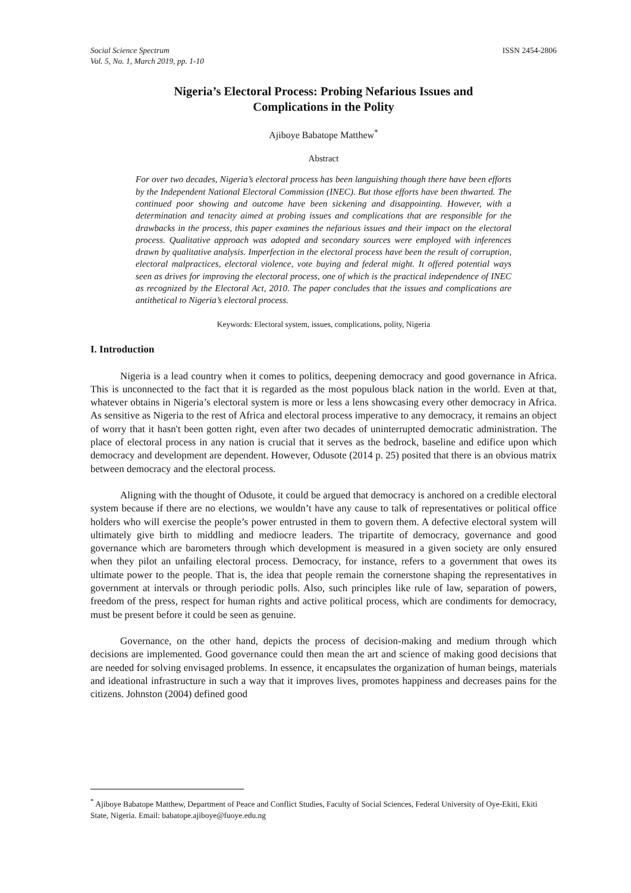Social Science Spectrum
Vol. 5, No. 1, March 2019, pp. 1-10
ISSN 2454-2806
Nigeria’s Electoral Process: Probing Nefarious Issues and
Complications in the Polity
Ajiboye Babatope Matthew<sup>*</sup>
Abstract
For over two decades, Nigeria’s electoral process has been languishing though there have been efforts by the Independent National Electoral Commission (INEC). But those efforts have been thwarted. The continued poor showing and outcome have been sickening and disappointing. However, with a determination and tenacity aimed at probing issues and complications that are responsible for the drawbacks in the process, this paper examines the nefarious issues and their impact on the electoral process. Qualitative approach was adopted and secondary sources were employed with inferences drawn by qualitative analysis. Imperfection in the electoral process have been the result of corruption, electoral malpractices, electoral violence, vote buying and federal might. It offered potential ways seen as drives for improving the electoral process, one of which is the practical independence of INEC as recognized by the Electoral Act, 2010. The paper concludes that the issues and complications are antithetical to Nigeria’s electoral process.
Keywords: Electoral system, issues, complications, polity, Nigeria
I. Introduction
Nigeria is a lead country when it comes to politics, deepening democracy and good governance in Africa. This is unconnected to the fact that it is regarded as the most populous black nation in the world. Even at that, whatever obtains in Nigeria’s electoral system is more or less a lens showcasing every other democracy in Africa. As sensitive as Nigeria to the rest of Africa and electoral process imperative to any democracy, it remains an object of worry that it hasn't been gotten right, even after two decades of uninterrupted democratic administration. The place of electoral process in any nation is crucial that it serves as the bedrock, baseline and edifice upon which democracy and development are dependent. However, Odusote (2014 p. 25) posited that there is an obvious matrix between democracy and the electoral process.
Aligning with the thought of Odusote, it could be argued that democracy is anchored on a credible electoral system because if there are no elections, we wouldn’t have any cause to talk of representatives or political office holders who will exercise the people’s power entrusted in them to govern them. A defective electoral system will ultimately give birth to middling and mediocre leaders. The tripartite of democracy, governance and good governance which are barometers through which development is measured in a given society are only ensured when they pilot an unfailing electoral process. Democracy, for instance, refers to a government that owes its ultimate power to the people. That is, the idea that people remain the cornerstone shaping the representatives in government at intervals or through periodic polls. Also, such principles like rule of law, separation of powers, freedom of the press, respect for human rights and active political process, which are condiments for democracy, must be present before it could be seen as genuine.
Governance, on the other hand, depicts the process of decision-making and medium through which decisions are implemented. Good governance could then mean the art and science of making good decisions that are needed for solving envisaged problems. In essence, it encapsulates the organization of human beings, materials and ideational infrastructure in such a way that it improves lives, promotes happiness and decreases pains for the citizens. Johnston (2004) defined good
<sup>*</sup> Ajiboye Babatope Matthew, Department of Peace and Conflict Studies, Faculty of Social Sciences, Federal University of Oye-Ekiti, Ekiti State, Nigeria. Email: babatope.ajiboye@fuoye.edu.ng